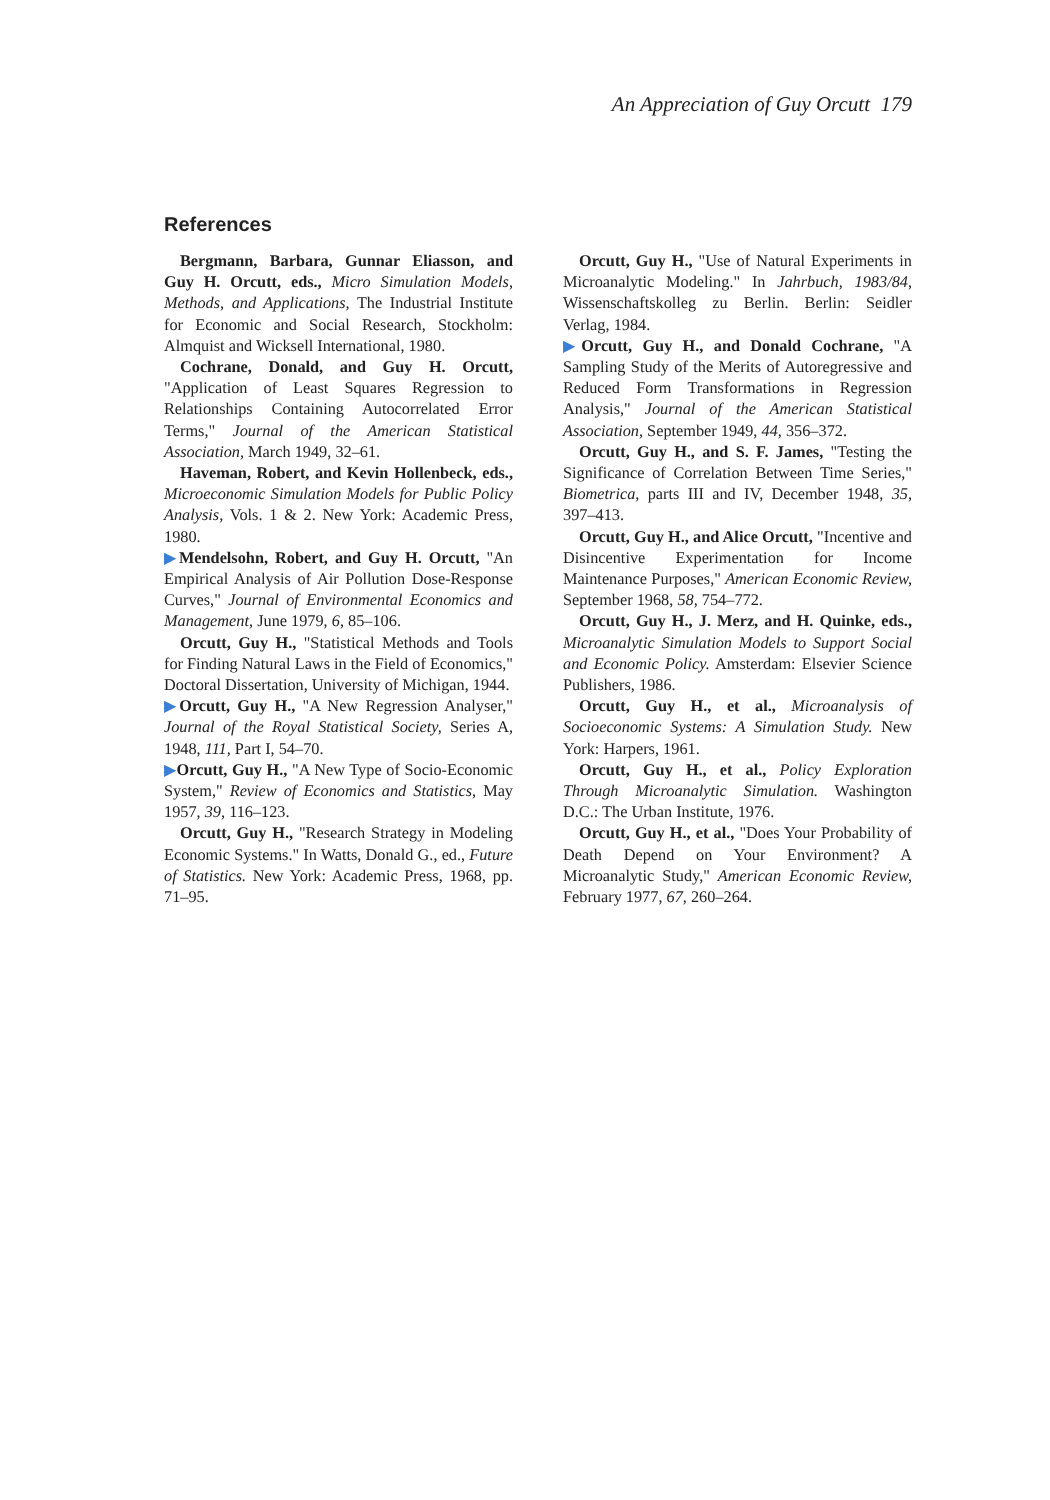An Appreciation of Guy Orcutt 179
References
Bergmann, Barbara, Gunnar Eliasson, and Guy H. Orcutt, eds., Micro Simulation Models, Methods, and Applications, The Industrial Institute for Economic and Social Research, Stockholm: Almquist and Wicksell International, 1980.
Cochrane, Donald, and Guy H. Orcutt, "Application of Least Squares Regression to Relationships Containing Autocorrelated Error Terms," Journal of the American Statistical Association, March 1949, 32–61.
Haveman, Robert, and Kevin Hollenbeck, eds., Microeconomic Simulation Models for Public Policy Analysis, Vols. 1 & 2. New York: Academic Press, 1980.
▶Mendelsohn, Robert, and Guy H. Orcutt, "An Empirical Analysis of Air Pollution Dose-Response Curves," Journal of Environmental Economics and Management, June 1979, 6, 85–106.
Orcutt, Guy H., "Statistical Methods and Tools for Finding Natural Laws in the Field of Economics," Doctoral Dissertation, University of Michigan, 1944.
▶Orcutt, Guy H., "A New Regression Analyser," Journal of the Royal Statistical Society, Series A, 1948, 111, Part I, 54–70.
▶Orcutt, Guy H., "A New Type of Socio-Economic System," Review of Economics and Statistics, May 1957, 39, 116–123.
Orcutt, Guy H., "Research Strategy in Modeling Economic Systems." In Watts, Donald G., ed., Future of Statistics. New York: Academic Press, 1968, pp. 71–95.
Orcutt, Guy H., "Use of Natural Experiments in Microanalytic Modeling." In Jahrbuch, 1983/84, Wissenschaftskolleg zu Berlin. Berlin: Seidler Verlag, 1984.
▶Orcutt, Guy H., and Donald Cochrane, "A Sampling Study of the Merits of Autoregressive and Reduced Form Transformations in Regression Analysis," Journal of the American Statistical Association, September 1949, 44, 356–372.
Orcutt, Guy H., and S. F. James, "Testing the Significance of Correlation Between Time Series," Biometrica, parts III and IV, December 1948, 35, 397–413.
Orcutt, Guy H., and Alice Orcutt, "Incentive and Disincentive Experimentation for Income Maintenance Purposes," American Economic Review, September 1968, 58, 754–772.
Orcutt, Guy H., J. Merz, and H. Quinke, eds., Microanalytic Simulation Models to Support Social and Economic Policy. Amsterdam: Elsevier Science Publishers, 1986.
Orcutt, Guy H., et al., Microanalysis of Socioeconomic Systems: A Simulation Study. New York: Harpers, 1961.
Orcutt, Guy H., et al., Policy Exploration Through Microanalytic Simulation. Washington D.C.: The Urban Institute, 1976.
Orcutt, Guy H., et al., "Does Your Probability of Death Depend on Your Environment? A Microanalytic Study," American Economic Review, February 1977, 67, 260–264.